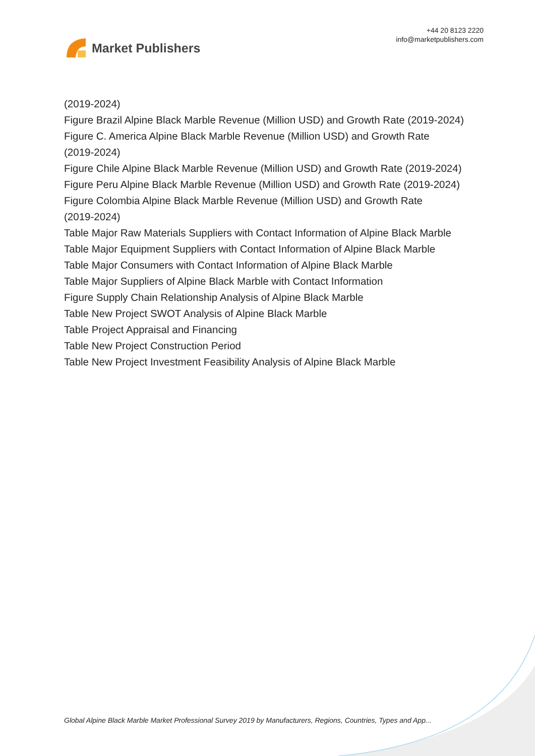Market Publishers
+44 20 8123 2220
info@marketpublishers.com
(2019-2024)
Figure Brazil Alpine Black Marble Revenue (Million USD) and Growth Rate (2019-2024)
Figure C. America Alpine Black Marble Revenue (Million USD) and Growth Rate
(2019-2024)
Figure Chile Alpine Black Marble Revenue (Million USD) and Growth Rate (2019-2024)
Figure Peru Alpine Black Marble Revenue (Million USD) and Growth Rate (2019-2024)
Figure Colombia Alpine Black Marble Revenue (Million USD) and Growth Rate
(2019-2024)
Table Major Raw Materials Suppliers with Contact Information of Alpine Black Marble
Table Major Equipment Suppliers with Contact Information of Alpine Black Marble
Table Major Consumers with Contact Information of Alpine Black Marble
Table Major Suppliers of Alpine Black Marble with Contact Information
Figure Supply Chain Relationship Analysis of Alpine Black Marble
Table New Project SWOT Analysis of Alpine Black Marble
Table Project Appraisal and Financing
Table New Project Construction Period
Table New Project Investment Feasibility Analysis of Alpine Black Marble
Global Alpine Black Marble Market Professional Survey 2019 by Manufacturers, Regions, Countries, Types and App...